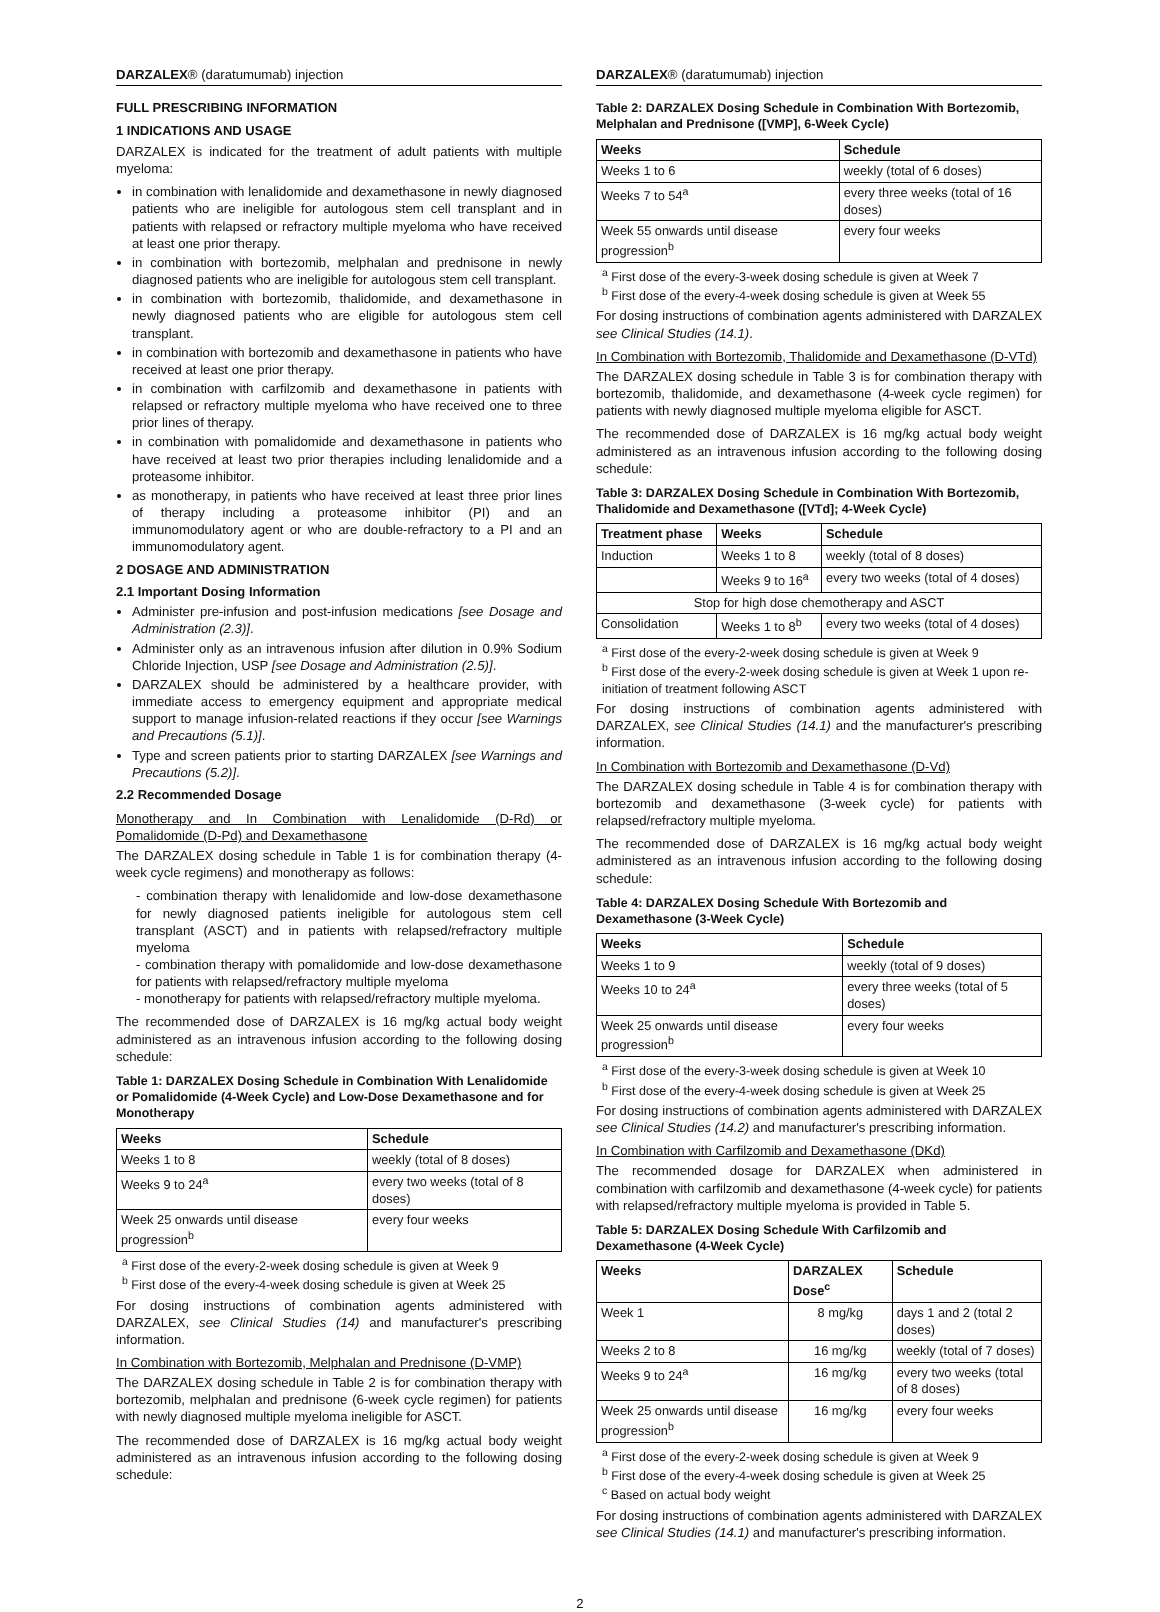DARZALEX® (daratumumab) injection
FULL PRESCRIBING INFORMATION
1 INDICATIONS AND USAGE
DARZALEX is indicated for the treatment of adult patients with multiple myeloma:
in combination with lenalidomide and dexamethasone in newly diagnosed patients who are ineligible for autologous stem cell transplant and in patients with relapsed or refractory multiple myeloma who have received at least one prior therapy.
in combination with bortezomib, melphalan and prednisone in newly diagnosed patients who are ineligible for autologous stem cell transplant.
in combination with bortezomib, thalidomide, and dexamethasone in newly diagnosed patients who are eligible for autologous stem cell transplant.
in combination with bortezomib and dexamethasone in patients who have received at least one prior therapy.
in combination with carfilzomib and dexamethasone in patients with relapsed or refractory multiple myeloma who have received one to three prior lines of therapy.
in combination with pomalidomide and dexamethasone in patients who have received at least two prior therapies including lenalidomide and a proteasome inhibitor.
as monotherapy, in patients who have received at least three prior lines of therapy including a proteasome inhibitor (PI) and an immunomodulatory agent or who are double-refractory to a PI and an immunomodulatory agent.
2 DOSAGE AND ADMINISTRATION
2.1 Important Dosing Information
Administer pre-infusion and post-infusion medications [see Dosage and Administration (2.3)].
Administer only as an intravenous infusion after dilution in 0.9% Sodium Chloride Injection, USP [see Dosage and Administration (2.5)].
DARZALEX should be administered by a healthcare provider, with immediate access to emergency equipment and appropriate medical support to manage infusion-related reactions if they occur [see Warnings and Precautions (5.1)].
Type and screen patients prior to starting DARZALEX [see Warnings and Precautions (5.2)].
2.2 Recommended Dosage
Monotherapy and In Combination with Lenalidomide (D-Rd) or Pomalidomide (D-Pd) and Dexamethasone
The DARZALEX dosing schedule in Table 1 is for combination therapy (4-week cycle regimens) and monotherapy as follows:
- combination therapy with lenalidomide and low-dose dexamethasone for newly diagnosed patients ineligible for autologous stem cell transplant (ASCT) and in patients with relapsed/refractory multiple myeloma
- combination therapy with pomalidomide and low-dose dexamethasone for patients with relapsed/refractory multiple myeloma
- monotherapy for patients with relapsed/refractory multiple myeloma.
The recommended dose of DARZALEX is 16 mg/kg actual body weight administered as an intravenous infusion according to the following dosing schedule:
Table 1: DARZALEX Dosing Schedule in Combination With Lenalidomide or Pomalidomide (4-Week Cycle) and Low-Dose Dexamethasone and for Monotherapy
| Weeks | Schedule |
| --- | --- |
| Weeks 1 to 8 | weekly (total of 8 doses) |
| Weeks 9 to 24<sup>a</sup> | every two weeks (total of 8 doses) |
| Week 25 onwards until disease progression<sup>b</sup> | every four weeks |
<sup>a</sup> First dose of the every-2-week dosing schedule is given at Week 9
<sup>b</sup> First dose of the every-4-week dosing schedule is given at Week 25
For dosing instructions of combination agents administered with DARZALEX, see Clinical Studies (14) and manufacturer's prescribing information.
In Combination with Bortezomib, Melphalan and Prednisone (D-VMP)
The DARZALEX dosing schedule in Table 2 is for combination therapy with bortezomib, melphalan and prednisone (6-week cycle regimen) for patients with newly diagnosed multiple myeloma ineligible for ASCT.
The recommended dose of DARZALEX is 16 mg/kg actual body weight administered as an intravenous infusion according to the following dosing schedule:
DARZALEX® (daratumumab) injection
Table 2: DARZALEX Dosing Schedule in Combination With Bortezomib, Melphalan and Prednisone ([VMP], 6-Week Cycle)
| Weeks | Schedule |
| --- | --- |
| Weeks 1 to 6 | weekly (total of 6 doses) |
| Weeks 7 to 54<sup>a</sup> | every three weeks (total of 16 doses) |
| Week 55 onwards until disease progression<sup>b</sup> | every four weeks |
<sup>a</sup> First dose of the every-3-week dosing schedule is given at Week 7
<sup>b</sup> First dose of the every-4-week dosing schedule is given at Week 55
For dosing instructions of combination agents administered with DARZALEX see Clinical Studies (14.1).
In Combination with Bortezomib, Thalidomide and Dexamethasone (D-VTd)
The DARZALEX dosing schedule in Table 3 is for combination therapy with bortezomib, thalidomide, and dexamethasone (4-week cycle regimen) for patients with newly diagnosed multiple myeloma eligible for ASCT.
The recommended dose of DARZALEX is 16 mg/kg actual body weight administered as an intravenous infusion according to the following dosing schedule:
Table 3: DARZALEX Dosing Schedule in Combination With Bortezomib, Thalidomide and Dexamethasone ([VTd]; 4-Week Cycle)
| Treatment phase | Weeks | Schedule |
| --- | --- | --- |
| Induction | Weeks 1 to 8 | weekly (total of 8 doses) |
| | Weeks 9 to 16<sup>a</sup> | every two weeks (total of 4 doses) |
| Stop for high dose chemotherapy and ASCT | | |
| Consolidation | Weeks 1 to 8<sup>b</sup> | every two weeks (total of 4 doses) |
<sup>a</sup> First dose of the every-2-week dosing schedule is given at Week 9
<sup>b</sup> First dose of the every-2-week dosing schedule is given at Week 1 upon re-initiation of treatment following ASCT
For dosing instructions of combination agents administered with DARZALEX, see Clinical Studies (14.1) and the manufacturer's prescribing information.
In Combination with Bortezomib and Dexamethasone (D-Vd)
The DARZALEX dosing schedule in Table 4 is for combination therapy with bortezomib and dexamethasone (3-week cycle) for patients with relapsed/refractory multiple myeloma.
The recommended dose of DARZALEX is 16 mg/kg actual body weight administered as an intravenous infusion according to the following dosing schedule:
Table 4: DARZALEX Dosing Schedule With Bortezomib and Dexamethasone (3-Week Cycle)
| Weeks | Schedule |
| --- | --- |
| Weeks 1 to 9 | weekly (total of 9 doses) |
| Weeks 10 to 24<sup>a</sup> | every three weeks (total of 5 doses) |
| Week 25 onwards until disease progression<sup>b</sup> | every four weeks |
<sup>a</sup> First dose of the every-3-week dosing schedule is given at Week 10
<sup>b</sup> First dose of the every-4-week dosing schedule is given at Week 25
For dosing instructions of combination agents administered with DARZALEX see Clinical Studies (14.2) and manufacturer's prescribing information.
In Combination with Carfilzomib and Dexamethasone (DKd)
The recommended dosage for DARZALEX when administered in combination with carfilzomib and dexamethasone (4-week cycle) for patients with relapsed/refractory multiple myeloma is provided in Table 5.
Table 5: DARZALEX Dosing Schedule With Carfilzomib and Dexamethasone (4-Week Cycle)
| Weeks | DARZALEX Dose<sup>c</sup> | Schedule |
| --- | --- | --- |
| Week 1 | 8 mg/kg | days 1 and 2 (total 2 doses) |
| Weeks 2 to 8 | 16 mg/kg | weekly (total of 7 doses) |
| Weeks 9 to 24<sup>a</sup> | 16 mg/kg | every two weeks (total of 8 doses) |
| Week 25 onwards until disease progression<sup>b</sup> | 16 mg/kg | every four weeks |
<sup>a</sup> First dose of the every-2-week dosing schedule is given at Week 9
<sup>b</sup> First dose of the every-4-week dosing schedule is given at Week 25
<sup>c</sup> Based on actual body weight
For dosing instructions of combination agents administered with DARZALEX see Clinical Studies (14.1) and manufacturer's prescribing information.
2